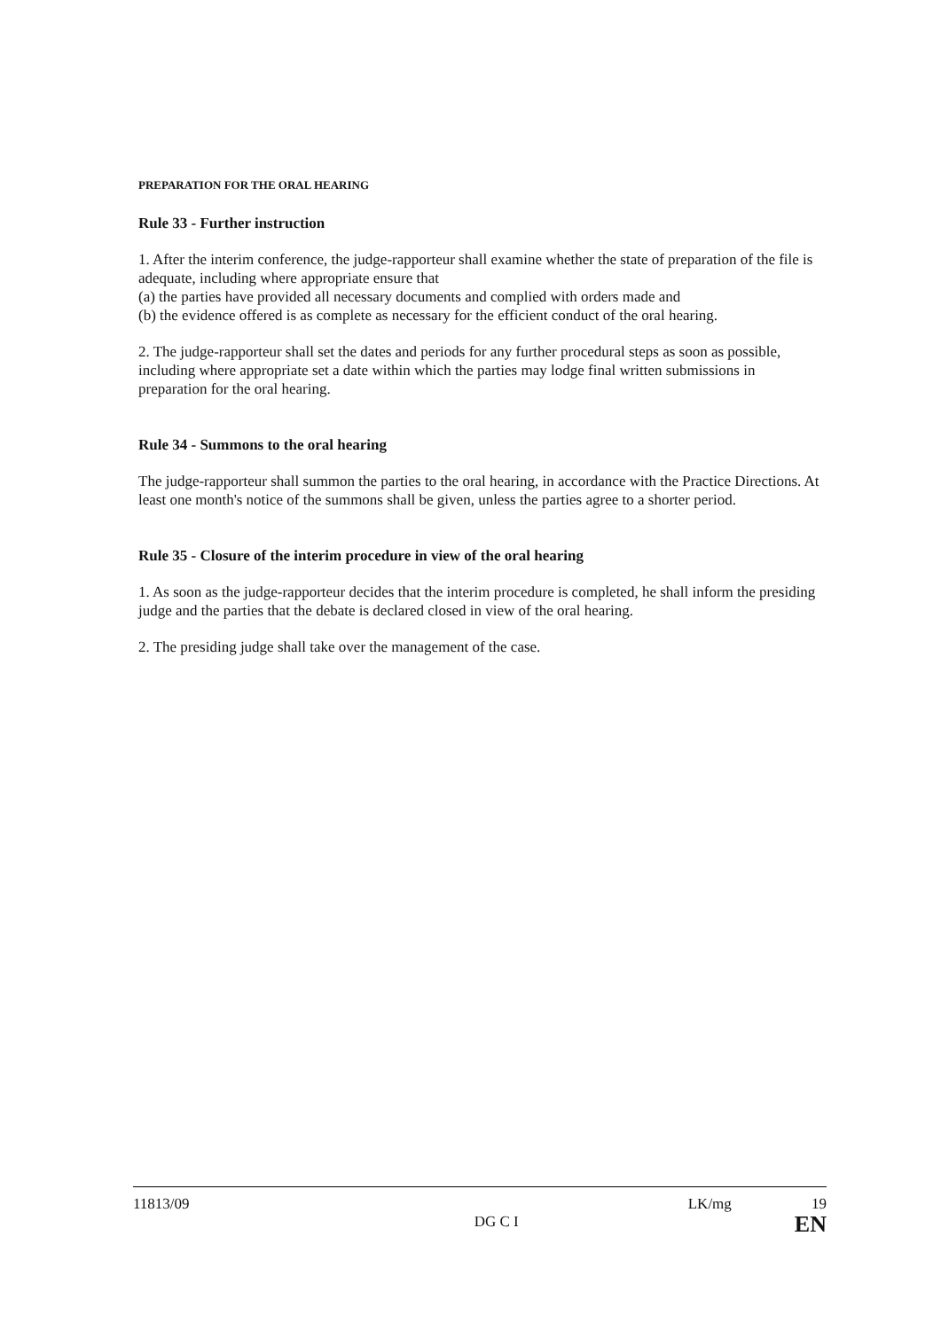PREPARATION FOR THE ORAL HEARING
Rule 33 - Further instruction
1. After the interim conference, the judge-rapporteur shall examine whether the state of preparation of the file is adequate, including where appropriate ensure that
(a) the parties have provided all necessary documents and complied with orders made and
(b) the evidence offered is as complete as necessary for the efficient conduct of the oral hearing.
2. The judge-rapporteur shall set the dates and periods for any further procedural steps as soon as possible, including where appropriate set a date within which the parties may lodge final written submissions in preparation for the oral hearing.
Rule 34 - Summons to the oral hearing
The judge-rapporteur shall summon the parties to the oral hearing, in accordance with the Practice Directions. At least one month's notice of the summons shall be given, unless the parties agree to a shorter period.
Rule 35 - Closure of the interim procedure in view of the oral hearing
1. As soon as the judge-rapporteur decides that the interim procedure is completed, he shall inform the presiding judge and the parties that the debate is declared closed in view of the oral hearing.
2. The presiding judge shall take over the management of the case.
11813/09
DG C I
LK/mg 19
EN